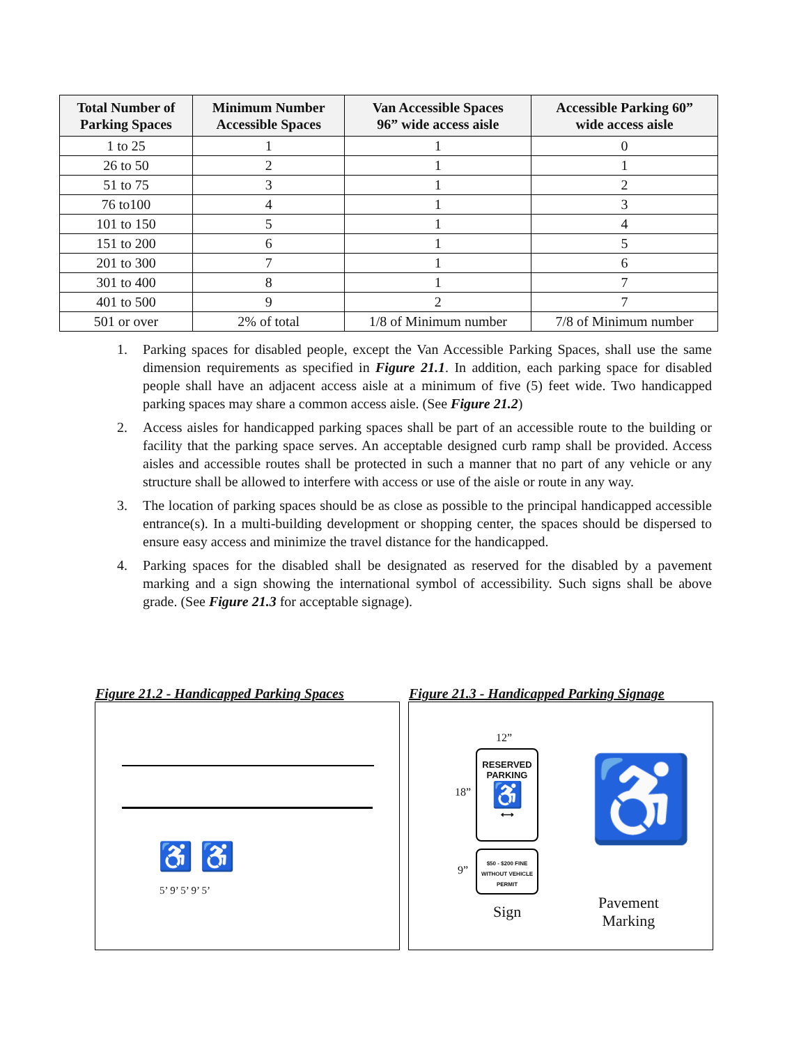| Total Number of Parking Spaces | Minimum Number Accessible Spaces | Van Accessible Spaces 96” wide access aisle | Accessible Parking 60” wide access aisle |
| --- | --- | --- | --- |
| 1 to 25 | 1 | 1 | 0 |
| 26 to 50 | 2 | 1 | 1 |
| 51 to 75 | 3 | 1 | 2 |
| 76 to100 | 4 | 1 | 3 |
| 101 to 150 | 5 | 1 | 4 |
| 151 to 200 | 6 | 1 | 5 |
| 201 to 300 | 7 | 1 | 6 |
| 301 to 400 | 8 | 1 | 7 |
| 401 to 500 | 9 | 2 | 7 |
| 501 or over | 2% of total | 1/8 of Minimum number | 7/8 of Minimum number |
1. Parking spaces for disabled people, except the Van Accessible Parking Spaces, shall use the same dimension requirements as specified in Figure 21.1. In addition, each parking space for disabled people shall have an adjacent access aisle at a minimum of five (5) feet wide. Two handicapped parking spaces may share a common access aisle. (See Figure 21.2)
2. Access aisles for handicapped parking spaces shall be part of an accessible route to the building or facility that the parking space serves. An acceptable designed curb ramp shall be provided. Access aisles and accessible routes shall be protected in such a manner that no part of any vehicle or any structure shall be allowed to interfere with access or use of the aisle or route in any way.
3. The location of parking spaces should be as close as possible to the principal handicapped accessible entrance(s). In a multi-building development or shopping center, the spaces should be dispersed to ensure easy access and minimize the travel distance for the handicapped.
4. Parking spaces for the disabled shall be designated as reserved for the disabled by a pavement marking and a sign showing the international symbol of accessibility. Such signs shall be above grade. (See Figure 21.3 for acceptable signage).
Figure 21.2 - Handicapped Parking Spaces
Figure 21.3 - Handicapped Parking Signage
♿ ♿
5’ 9’ 5’ 9’ 5’
12”
18”
9”
RESERVED
PARKING
♿
⟷
$50 - $200 FINE
WITHOUT VEHICLE
PERMIT
♿
Sign
Pavement
Marking